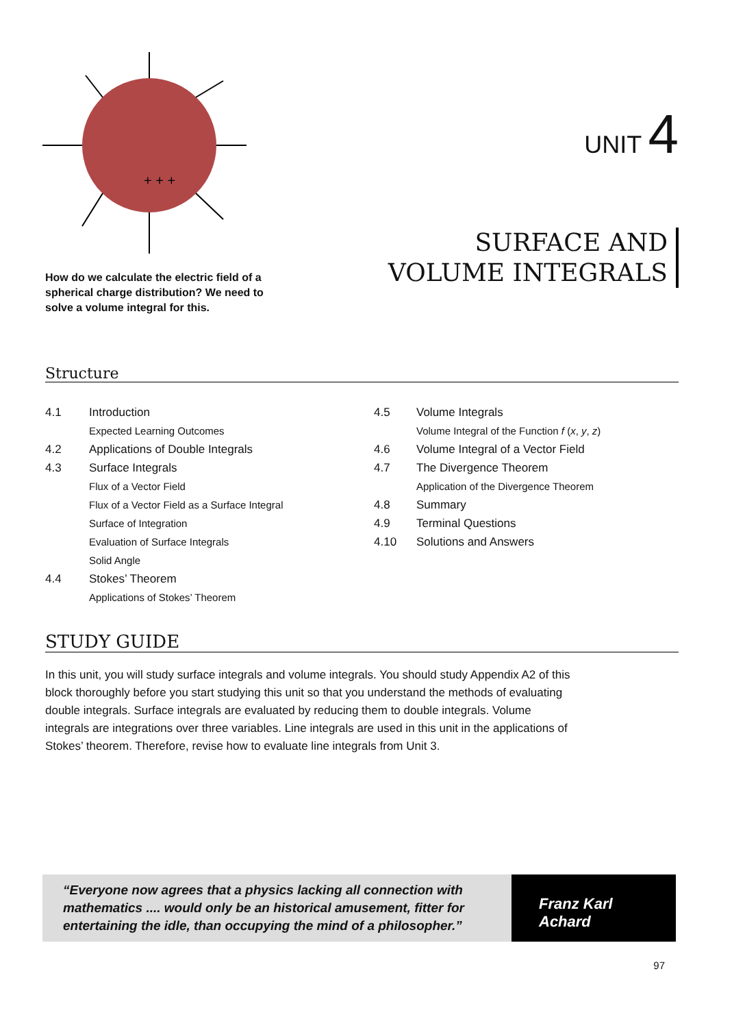+ + +
How do we calculate the electric field of a spherical charge distribution? We need to solve a volume integral for this.
UNIT 4
SURFACE AND
VOLUME INTEGRALS
Structure
4.1 Introduction
Expected Learning Outcomes
4.2 Applications of Double Integrals
4.3 Surface Integrals
Flux of a Vector Field
Flux of a Vector Field as a Surface Integral
Surface of Integration
Evaluation of Surface Integrals
Solid Angle
4.4 Stokes’ Theorem
Applications of Stokes’ Theorem
4.5 Volume Integrals
Volume Integral of the Function f (x, y, z)
4.6 Volume Integral of a Vector Field
4.7 The Divergence Theorem
Application of the Divergence Theorem
4.8 Summary
4.9 Terminal Questions
4.10 Solutions and Answers
STUDY GUIDE
In this unit, you will study surface integrals and volume integrals. You should study Appendix A2 of this block thoroughly before you start studying this unit so that you understand the methods of evaluating double integrals. Surface integrals are evaluated by reducing them to double integrals. Volume integrals are integrations over three variables. Line integrals are used in this unit in the applications of Stokes’ theorem. Therefore, revise how to evaluate line integrals from Unit 3.
“Everyone now agrees that a physics lacking all connection with mathematics .... would only be an historical amusement, fitter for entertaining the idle, than occupying the mind of a philosopher.”
Franz Karl
Achard
97